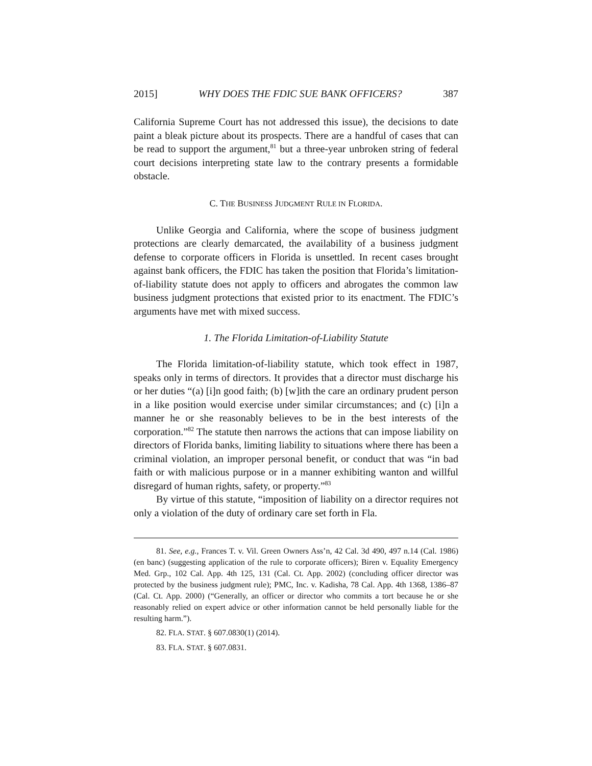2015] WHY DOES THE FDIC SUE BANK OFFICERS? 387
California Supreme Court has not addressed this issue), the decisions to date paint a bleak picture about its prospects. There are a handful of cases that can be read to support the argument,<sup>81</sup> but a three-year unbroken string of federal court decisions interpreting state law to the contrary presents a formidable obstacle.
C. THE BUSINESS JUDGMENT RULE IN FLORIDA.
Unlike Georgia and California, where the scope of business judgment protections are clearly demarcated, the availability of a business judgment defense to corporate officers in Florida is unsettled. In recent cases brought against bank officers, the FDIC has taken the position that Florida’s limitation-of-liability statute does not apply to officers and abrogates the common law business judgment protections that existed prior to its enactment. The FDIC’s arguments have met with mixed success.
1. The Florida Limitation-of-Liability Statute
The Florida limitation-of-liability statute, which took effect in 1987, speaks only in terms of directors. It provides that a director must discharge his or her duties “(a) [i]n good faith; (b) [w]ith the care an ordinary prudent person in a like position would exercise under similar circumstances; and (c) [i]n a manner he or she reasonably believes to be in the best interests of the corporation.”<sup>82</sup> The statute then narrows the actions that can impose liability on directors of Florida banks, limiting liability to situations where there has been a criminal violation, an improper personal benefit, or conduct that was “in bad faith or with malicious purpose or in a manner exhibiting wanton and willful disregard of human rights, safety, or property.”<sup>83</sup>
By virtue of this statute, “imposition of liability on a director requires not only a violation of the duty of ordinary care set forth in Fla.
81. See, e.g., Frances T. v. Vil. Green Owners Ass’n, 42 Cal. 3d 490, 497 n.14 (Cal. 1986) (en banc) (suggesting application of the rule to corporate officers); Biren v. Equality Emergency Med. Grp., 102 Cal. App. 4th 125, 131 (Cal. Ct. App. 2002) (concluding officer director was protected by the business judgment rule); PMC, Inc. v. Kadisha, 78 Cal. App. 4th 1368, 1386–87 (Cal. Ct. App. 2000) (“Generally, an officer or director who commits a tort because he or she reasonably relied on expert advice or other information cannot be held personally liable for the resulting harm.”).
82. FLA. STAT. § 607.0830(1) (2014).
83. FLA. STAT. § 607.0831.